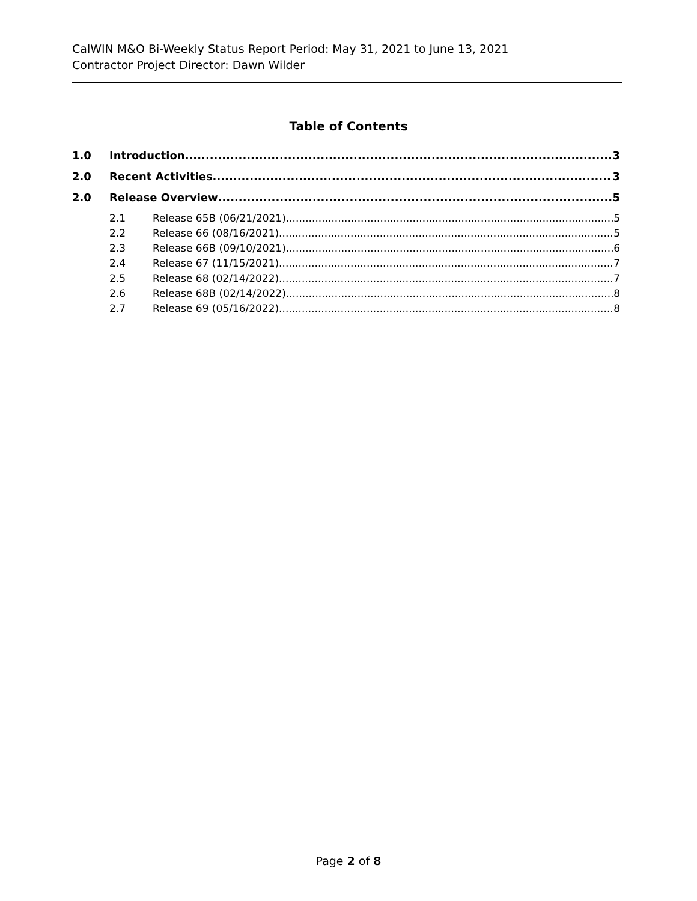CalWIN M&O Bi-Weekly Status Report Period: May 31, 2021 to June 13, 2021
Contractor Project Director: Dawn Wilder
Table of Contents
1.0 Introduction 3
2.0 Recent Activities 3
2.0 Release Overview 5
2.1 Release 65B (06/21/2021) 5
2.2 Release 66 (08/16/2021) 5
2.3 Release 66B (09/10/2021) 6
2.4 Release 67 (11/15/2021) 7
2.5 Release 68 (02/14/2022) 7
2.6 Release 68B (02/14/2022) 8
2.7 Release 69 (05/16/2022) 8
Page 2 of 8